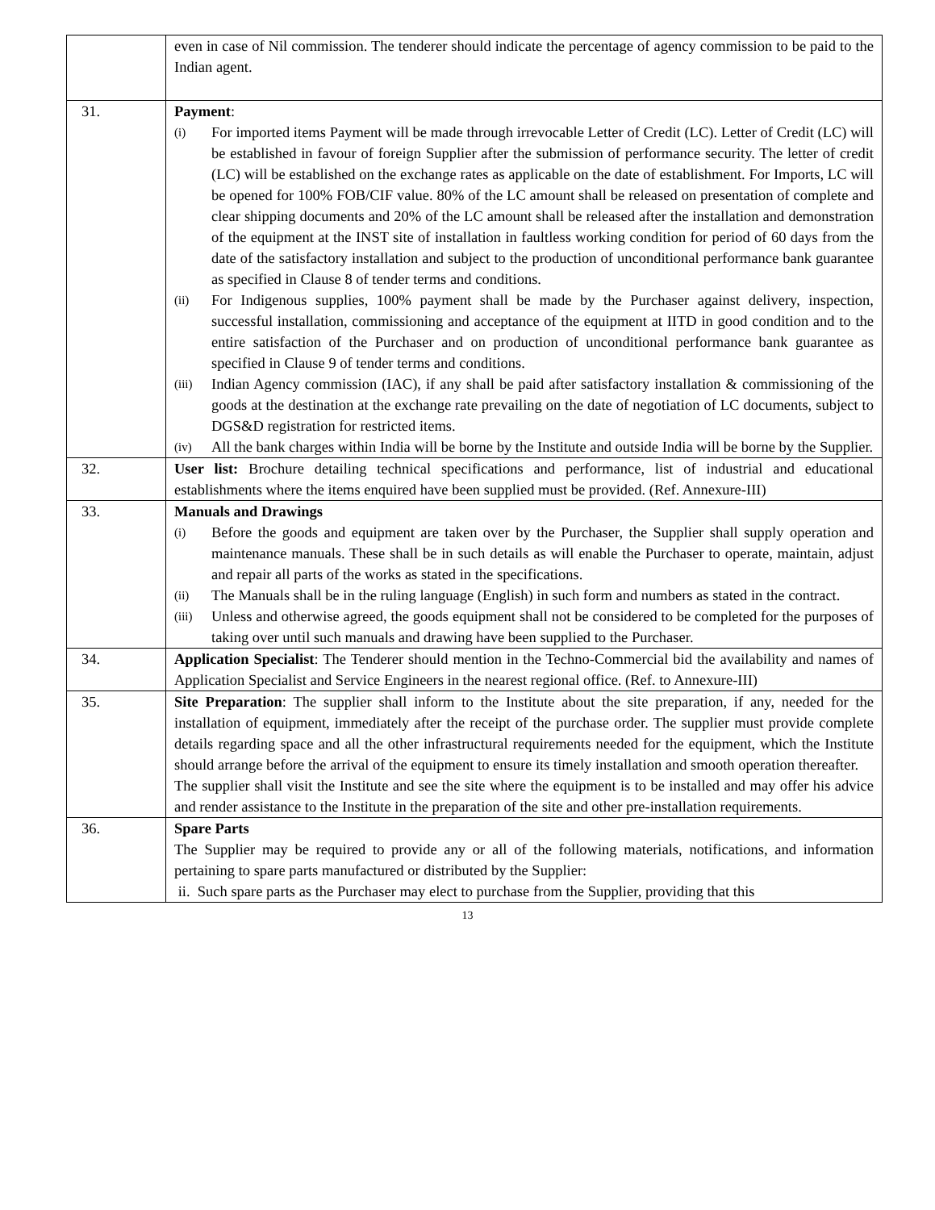| | even in case of Nil commission. The tenderer should indicate the percentage of agency commission to be paid to the Indian agent. |
| 31. | Payment : (i) For imported items Payment will be made through irrevocable Letter of Credit (LC). Letter of Credit (LC) will be established in favour of foreign Supplier after the submission of performance security. The letter of credit (LC) will be established on the exchange rates as applicable on the date of establishment. For Imports, LC will be opened for 100% FOB/CIF value. 80% of the LC amount shall be released on presentation of complete and clear shipping documents and 20% of the LC amount shall be released after the installation and demonstration of the equipment at the INST site of installation in faultless working condition for period of 60 days from the date of the satisfactory installation and subject to the production of unconditional performance bank guarantee as specified in Clause 8 of tender terms and conditions. (ii) For Indigenous supplies, 100% payment shall be made by the Purchaser against delivery, inspection, successful installation, commissioning and acceptance of the equipment at IITD in good condition and to the entire satisfaction of the Purchaser and on production of unconditional performance bank guarantee as specified in Clause 9 of tender terms and conditions. (iii) Indian Agency commission (IAC), if any shall be paid after satisfactory installation & commissioning of the goods at the destination at the exchange rate prevailing on the date of negotiation of LC documents, subject to DGS&D registration for restricted items. (iv) All the bank charges within India will be borne by the Institute and outside India will be borne by the Supplier. |
| 32. | User list: Brochure detailing technical specifications and performance, list of industrial and educational establishments where the items enquired have been supplied must be provided. (Ref. Annexure-III) |
| 33. | Manuals and Drawings (i) Before the goods and equipment are taken over by the Purchaser, the Supplier shall supply operation and maintenance manuals. These shall be in such details as will enable the Purchaser to operate, maintain, adjust and repair all parts of the works as stated in the specifications. (ii) The Manuals shall be in the ruling language (English) in such form and numbers as stated in the contract. (iii) Unless and otherwise agreed, the goods equipment shall not be considered to be completed for the purposes of taking over until such manuals and drawing have been supplied to the Purchaser. |
| 34. | Application Specialist : The Tenderer should mention in the Techno-Commercial bid the availability and names of Application Specialist and Service Engineers in the nearest regional office. (Ref. to Annexure-III) |
| 35. | Site Preparation : The supplier shall inform to the Institute about the site preparation, if any, needed for the installation of equipment, immediately after the receipt of the purchase order. The supplier must provide complete details regarding space and all the other infrastructural requirements needed for the equipment, which the Institute should arrange before the arrival of the equipment to ensure its timely installation and smooth operation thereafter. The supplier shall visit the Institute and see the site where the equipment is to be installed and may offer his advice and render assistance to the Institute in the preparation of the site and other pre-installation requirements. |
| 36. | Spare Parts The Supplier may be required to provide any or all of the following materials, notifications, and information pertaining to spare parts manufactured or distributed by the Supplier: ii. Such spare parts as the Purchaser may elect to purchase from the Supplier, providing that this |
13